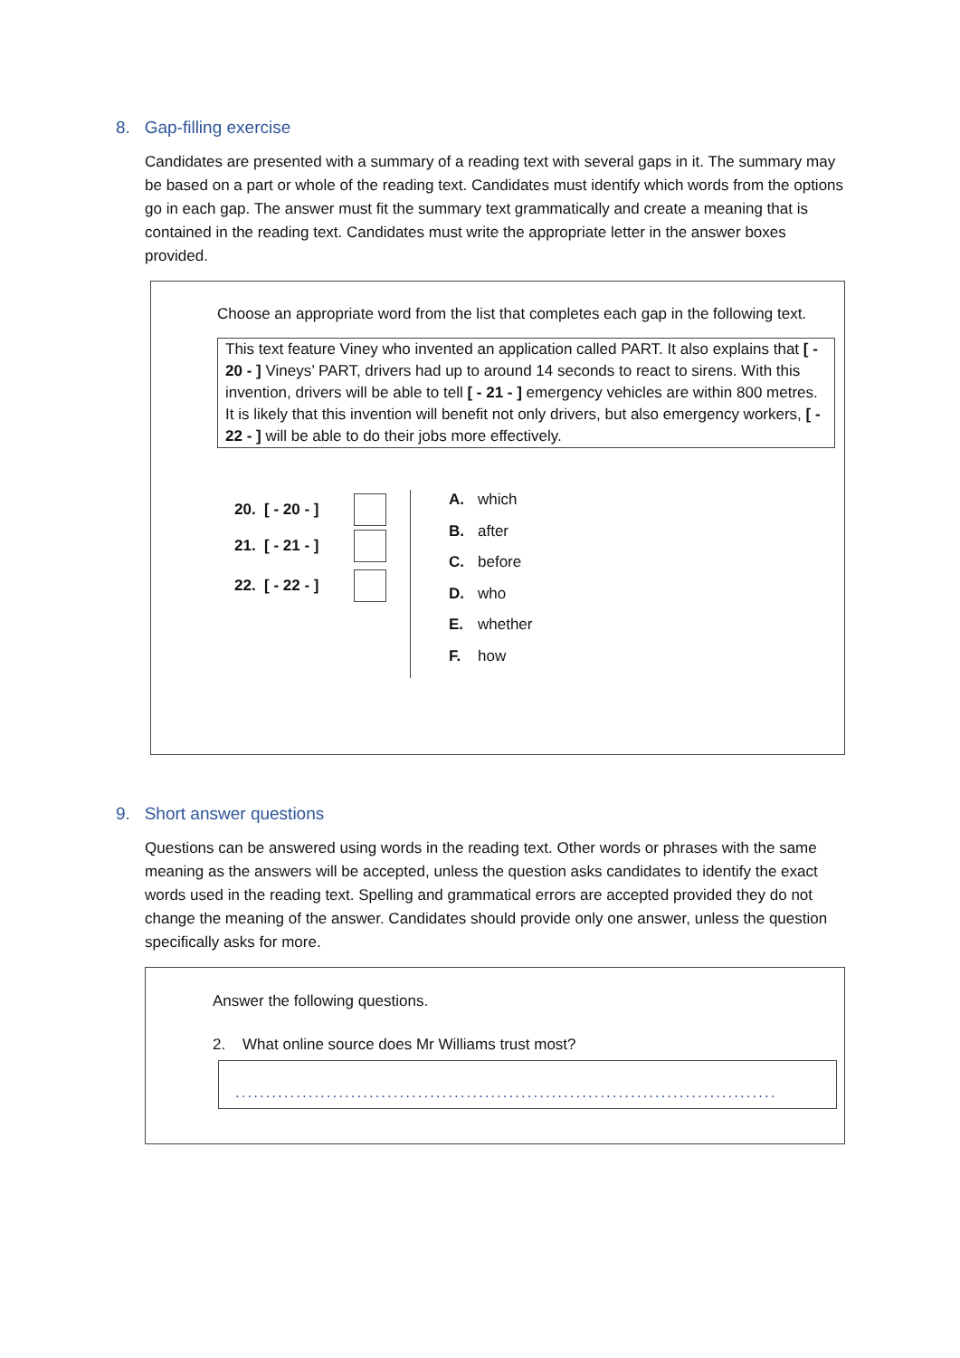8. Gap-filling exercise
Candidates are presented with a summary of a reading text with several gaps in it. The summary may be based on a part or whole of the reading text. Candidates must identify which words from the options go in each gap. The answer must fit the summary text grammatically and create a meaning that is contained in the reading text. Candidates must write the appropriate letter in the answer boxes provided.
Choose an appropriate word from the list that completes each gap in the following text.
This text feature Viney who invented an application called PART. It also explains that [ - 20 - ] Vineys’ PART, drivers had up to around 14 seconds to react to sirens. With this invention, drivers will be able to tell [ - 21 - ] emergency vehicles are within 800 metres. It is likely that this invention will benefit not only drivers, but also emergency workers, [ - 22 - ] will be able to do their jobs more effectively.
20. [ - 20 - ]
21. [ - 21 - ]
22. [ - 22 - ]
A. which
B. after
C. before
D. who
E. whether
F. how
9. Short answer questions
Questions can be answered using words in the reading text. Other words or phrases with the same meaning as the answers will be accepted, unless the question asks candidates to identify the exact words used in the reading text. Spelling and grammatical errors are accepted provided they do not change the meaning of the answer. Candidates should provide only one answer, unless the question specifically asks for more.
Answer the following questions.
2. What online source does Mr Williams trust most?
.........................................................................................